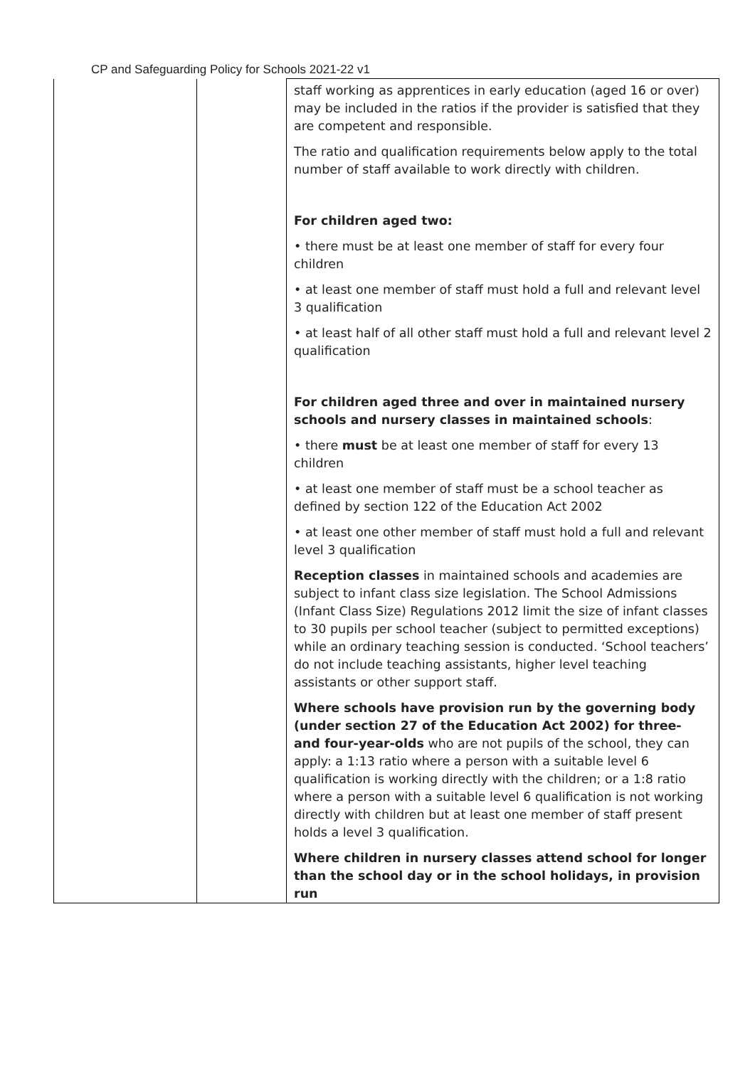CP and Safeguarding Policy for Schools 2021-22 v1
| | | staff working as apprentices in early education (aged 16 or over) may be included in the ratios if the provider is satisfied that they are competent and responsible. The ratio and qualification requirements below apply to the total number of staff available to work directly with children. For children aged two: • there must be at least one member of staff for every four children • at least one member of staff must hold a full and relevant level 3 qualification • at least half of all other staff must hold a full and relevant level 2 qualification For children aged three and over in maintained nursery schools and nursery classes in maintained schools : • there must be at least one member of staff for every 13 children • at least one member of staff must be a school teacher as defined by section 122 of the Education Act 2002 • at least one other member of staff must hold a full and relevant level 3 qualification Reception classes in maintained schools and academies are subject to infant class size legislation. The School Admissions (Infant Class Size) Regulations 2012 limit the size of infant classes to 30 pupils per school teacher (subject to permitted exceptions) while an ordinary teaching session is conducted. ‘School teachers’ do not include teaching assistants, higher level teaching assistants or other support staff. Where schools have provision run by the governing body (under section 27 of the Education Act 2002) for three- and four-year-olds who are not pupils of the school, they can apply: a 1:13 ratio where a person with a suitable level 6 qualification is working directly with the children; or a 1:8 ratio where a person with a suitable level 6 qualification is not working directly with children but at least one member of staff present holds a level 3 qualification. Where children in nursery classes attend school for longer than the school day or in the school holidays, in provision run |